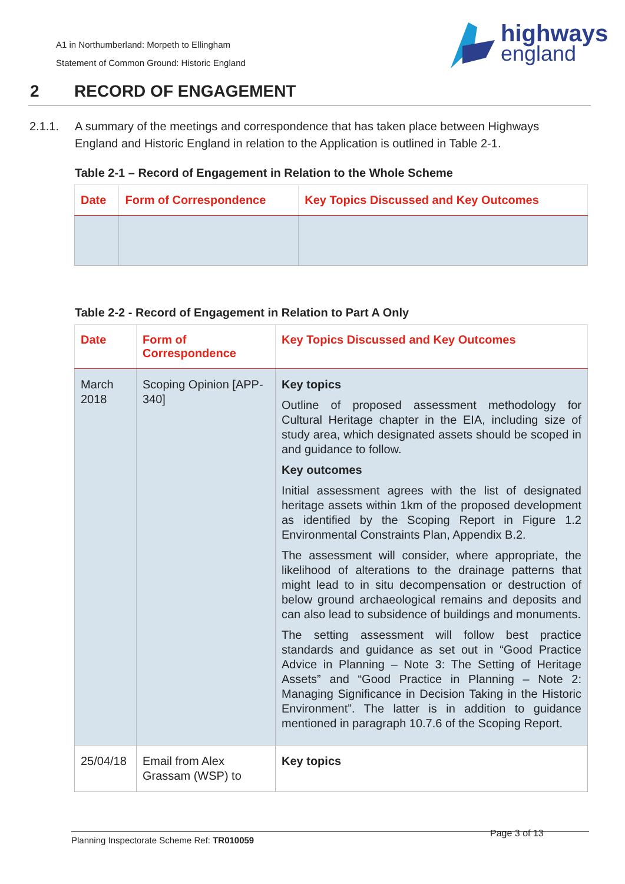A1 in Northumberland: Morpeth to Ellingham
Statement of Common Ground: Historic England
highways
england
2 RECORD OF ENGAGEMENT
2.1.1. A summary of the meetings and correspondence that has taken place between Highways England and Historic England in relation to the Application is outlined in Table 2-1.
Table 2-1 – Record of Engagement in Relation to the Whole Scheme
| Date | Form of Correspondence | Key Topics Discussed and Key Outcomes |
| --- | --- | --- |
Table 2-2 - Record of Engagement in Relation to Part A Only
| Date | Form of Correspondence | Key Topics Discussed and Key Outcomes |
| --- | --- | --- |
| March 2018 | Scoping Opinion [APP-340] | Key topics Outline of proposed assessment methodology for Cultural Heritage chapter in the EIA, including size of study area, which designated assets should be scoped in and guidance to follow. Key outcomes Initial assessment agrees with the list of designated heritage assets within 1km of the proposed development as identified by the Scoping Report in Figure 1.2 Environmental Constraints Plan, Appendix B.2. The assessment will consider, where appropriate, the likelihood of alterations to the drainage patterns that might lead to in situ decompensation or destruction of below ground archaeological remains and deposits and can also lead to subsidence of buildings and monuments. The setting assessment will follow best practice standards and guidance as set out in “Good Practice Advice in Planning – Note 3: The Setting of Heritage Assets” and “Good Practice in Planning – Note 2: Managing Significance in Decision Taking in the Historic Environment”. The latter is in addition to guidance mentioned in paragraph 10.7.6 of the Scoping Report. |
| 25/04/18 | Email from Alex Grassam (WSP) to | Key topics |
Planning Inspectorate Scheme Ref: TR010059
Page 3 of 13